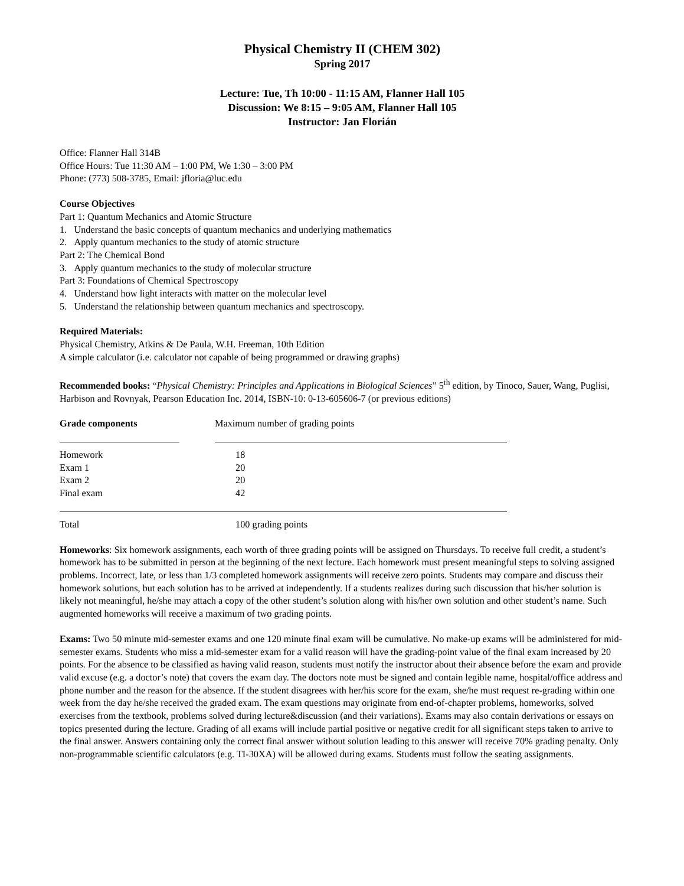Physical Chemistry II (CHEM 302)
Spring 2017
Lecture: Tue, Th 10:00 - 11:15 AM, Flanner Hall 105
Discussion: We 8:15 – 9:05 AM, Flanner Hall 105
Instructor: Jan Florián
Office: Flanner Hall 314B
Office Hours: Tue 11:30 AM – 1:00 PM, We 1:30 – 3:00 PM
Phone: (773) 508-3785, Email: jfloria@luc.edu
Course Objectives
Part 1: Quantum Mechanics and Atomic Structure
1. Understand the basic concepts of quantum mechanics and underlying mathematics
2. Apply quantum mechanics to the study of atomic structure
Part 2: The Chemical Bond
3. Apply quantum mechanics to the study of molecular structure
Part 3: Foundations of Chemical Spectroscopy
4. Understand how light interacts with matter on the molecular level
5. Understand the relationship between quantum mechanics and spectroscopy.
Required Materials:
Physical Chemistry, Atkins & De Paula, W.H. Freeman, 10th Edition
A simple calculator (i.e. calculator not capable of being programmed or drawing graphs)
Recommended books: “Physical Chemistry: Principles and Applications in Biological Sciences” 5<sup>th</sup> edition, by Tinoco, Sauer, Wang, Puglisi, Harbison and Rovnyak, Pearson Education Inc. 2014, ISBN-10: 0-13-605606-7 (or previous editions)
| Grade components | | Maximum number of grading points |
| Homework | | 18 |
| Exam 1 | | 20 |
| Exam 2 | | 20 |
| Final exam | | 42 |
| Total | | 100 grading points |
Homeworks: Six homework assignments, each worth of three grading points will be assigned on Thursdays. To receive full credit, a student’s homework has to be submitted in person at the beginning of the next lecture. Each homework must present meaningful steps to solving assigned problems. Incorrect, late, or less than 1/3 completed homework assignments will receive zero points. Students may compare and discuss their homework solutions, but each solution has to be arrived at independently. If a students realizes during such discussion that his/her solution is likely not meaningful, he/she may attach a copy of the other student’s solution along with his/her own solution and other student’s name. Such augmented homeworks will receive a maximum of two grading points.
Exams: Two 50 minute mid-semester exams and one 120 minute final exam will be cumulative. No make-up exams will be administered for mid-semester exams. Students who miss a mid-semester exam for a valid reason will have the grading-point value of the final exam increased by 20 points. For the absence to be classified as having valid reason, students must notify the instructor about their absence before the exam and provide valid excuse (e.g. a doctor’s note) that covers the exam day. The doctors note must be signed and contain legible name, hospital/office address and phone number and the reason for the absence. If the student disagrees with her/his score for the exam, she/he must request re-grading within one week from the day he/she received the graded exam. The exam questions may originate from end-of-chapter problems, homeworks, solved exercises from the textbook, problems solved during lecture&discussion (and their variations). Exams may also contain derivations or essays on topics presented during the lecture. Grading of all exams will include partial positive or negative credit for all significant steps taken to arrive to the final answer. Answers containing only the correct final answer without solution leading to this answer will receive 70% grading penalty. Only non-programmable scientific calculators (e.g. TI-30XA) will be allowed during exams. Students must follow the seating assignments.